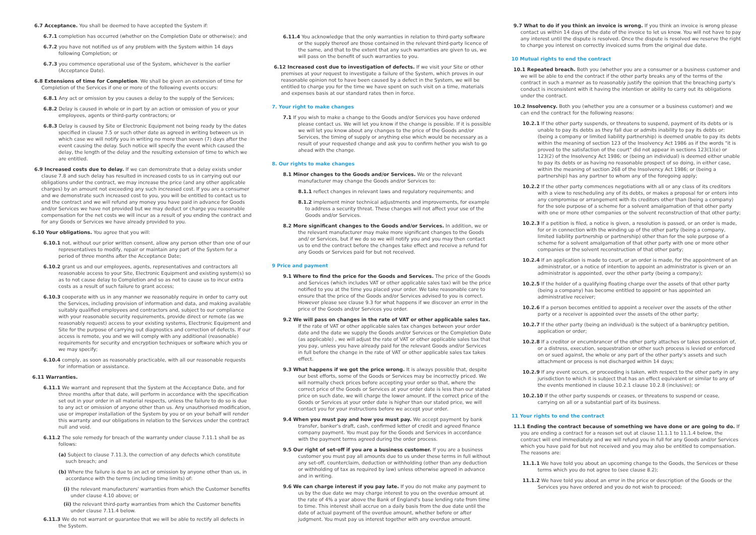6.7 Acceptance. You shall be deemed to have accepted the System if:
6.7.1 completion has occurred (whether on the Completion Date or otherwise); and
6.7.2 you have not notified us of any problem with the System within 14 days following Completion; or
6.7.3 you commence operational use of the System, whichever is the earlier (Acceptance Date).
6.8 Extensions of time for Completion. We shall be given an extension of time for Completion of the Services if one or more of the following events occurs:
6.8.1 Any act or omission by you causes a delay to the supply of the Services;
6.8.2 Delay is caused in whole or in part by an action or omission of you or your employees, agents or third-party contractors; or
6.8.3 Delay is caused by Site or Electronic Equipment not being ready by the dates specified in clause 7.5 or such other date as agreed in writing between us in which case we will notify you in writing no more than seven (7) days after the event causing the delay. Such notice will specify the event which caused the delay, the length of the delay and the resulting extension of time to which we are entitled.
6.9 Increased costs due to delay. If we can demonstrate that a delay exists under clause 7.8 and such delay has resulted in increased costs to us in carrying out our obligations under the contract, we may increase the price (and any other applicable charges) by an amount not exceeding any such increased cost. If you are a consumer and we demonstrate such increased cost to you, you will be entitled to contact us to end the contract and we will refund any money you have paid in advance for Goods and/or Services we have not provided but we may deduct or charge you reasonable compensation for the net costs we will incur as a result of you ending the contract and for any Goods or Services we have already provided to you.
6.10 Your obligations. You agree that you will:
6.10.1 not, without our prior written consent, allow any person other than one of our representatives to modify, repair or maintain any part of the System for a period of three months after the Acceptance Date;
6.10.2 grant us and our employees, agents, representatives and contractors all reasonable access to your Site, Electronic Equipment and existing system(s) so as to not cause delay to Completion and so as not to cause us to incur extra costs as a result of such failure to grant access;
6.10.3 cooperate with us in any manner we reasonably require in order to carry out the Services, including provision of information and data, and making available suitably qualified employees and contractors and, subject to our compliance with your reasonable security requirements, provide direct or remote (as we reasonably request) access to your existing systems, Electronic Equipment and Site for the purpose of carrying out diagnostics and correction of defects. If our access is remote, you and we will comply with any additional (reasonable) requirements for security and encryption techniques or software which you or we may specify;
6.10.4 comply, as soon as reasonably practicable, with all our reasonable requests for information or assistance.
6.11 Warranties.
6.11.1 We warrant and represent that the System at the Acceptance Date, and for three months after that date, will perform in accordance with the specification set out in your order in all material respects, unless the failure to do so is due to any act or omission of anyone other than us. Any unauthorised modification, use or improper installation of the System by you or on your behalf will render this warranty and our obligations in relation to the Services under the contract null and void.
6.11.2 The sole remedy for breach of the warranty under clause 7.11.1 shall be as follows:
(a) Subject to clause 7.11.3, the correction of any defects which constitute such breach; and
(b) Where the failure is due to an act or omission by anyone other than us, in accordance with the terms (including time limits) of:
(i) the relevant manufacturers' warranties from which the Customer benefits under clause 4.10 above; or
(ii) the relevant third-party warranties from which the Customer benefits under clause 7.11.4 below.
6.11.3 We do not warrant or guarantee that we will be able to rectify all defects in the System.
6.11.4 You acknowledge that the only warranties in relation to third-party software or the supply thereof are those contained in the relevant third-party licence of the same, and that to the extent that any such warranties are given to us, we will pass on the benefit of such warranties to you.
6.12 Increased cost due to investigation of defects. If we visit your Site or other premises at your request to investigate a failure of the System, which proves in our reasonable opinion not to have been caused by a defect in the System, we will be entitled to charge you for the time we have spent on such visit on a time, materials and expenses basis at our standard rates then in force.
7. Your right to make changes
7.1 If you wish to make a change to the Goods and/or Services you have ordered please contact us. We will let you know if the change is possible. If it is possible we will let you know about any changes to the price of the Goods and/or Services, the timing of supply or anything else which would be necessary as a result of your requested change and ask you to confirm hether you wish to go ahead with the change.
8. Our rights to make changes
8.1 Minor changes to the Goods and/or Services. We or the relevant manufacturer may change the Goods and/or Services to:
8.1.1 reflect changes in relevant laws and regulatory requirements; and
8.1.2 implement minor technical adjustments and improvements, for example to address a security threat. These changes will not affect your use of the Goods and/or Services.
8.2 More significant changes to the Goods and/or Services. In addition, we or the relevant manufacturer may make more significant changes to the Goods and/ or Services, but if we do so we will notify you and you may then contact us to end the contract before the changes take effect and receive a refund for any Goods or Services paid for but not received.
9 Price and payment
9.1 Where to find the price for the Goods and Services. The price of the Goods and Services (which includes VAT or other applicable sales tax) will be the price notified to you at the time you placed your order. We take reasonable care to ensure that the price of the Goods and/or Services advised to you is correct. However please see clause 9.3 for what happens if we discover an error in the price of the Goods and/or Services you order.
9.2 We will pass on changes in the rate of VAT or other applicable sales tax. If the rate of VAT or other applicable sales tax changes between your order date and the date we supply the Goods and/or Services or the Completion Date (as applicable) , we will adjust the rate of VAT or other applicable sales tax that you pay, unless you have already paid for the relevant Goods and/or Services in full before the change in the rate of VAT or other applicable sales tax takes effect.
9.3 What happens if we got the price wrong. It is always possible that, despite our best efforts, some of the Goods or Services may be incorrectly priced. We will normally check prices before accepting your order so that, where the correct price of the Goods or Services at your order date is less than our stated price on such date, we will charge the lower amount. If the correct price of the Goods or Services at your order date is higher than our stated price, we will contact you for your instructions before we accept your order.
9.4 When you must pay and how you must pay. We accept payment by bank transfer, banker's draft, cash, confirmed letter of credit and agreed finance company payment. You must pay for the Goods and Services in accordance with the payment terms agreed during the order process.
9.5 Our right of set-off if you are a business customer. If you are a business customer you must pay all amounts due to us under these terms in full without any set-off, counterclaim, deduction or withholding (other than any deduction or withholding of tax as required by law) unless otherwise agreed in advance and in writing.
9.6 We can charge interest if you pay late. If you do not make any payment to us by the due date we may charge interest to you on the overdue amount at the rate of 4% a year above the Bank of England's base lending rate from time to time. This interest shall accrue on a daily basis from the due date until the date of actual payment of the overdue amount, whether before or after judgment. You must pay us interest together with any overdue amount.
9.7 What to do if you think an invoice is wrong. If you think an invoice is wrong please contact us within 14 days of the date of the invoice to let us know. You will not have to pay any interest until the dispute is resolved. Once the dispute is resolved we reserve the right to charge you interest on correctly invoiced sums from the original due date.
10 Mutual rights to end the contract
10.1 Repeated breach. Both you (whether you are a consumer or a business customer and we will be able to end the contract if the other party breaks any of the terms of the contract in such a manner as to reasonably justify the opinion that the breaching party's conduct is inconsistent with it having the intention or ability to carry out its obligations under the contract.
10.2 Insolvency. Both you (whether you are a consumer or a business customer) and we can end the contract for the following reasons:
10.2.1 If the other party suspends, or threatens to suspend, payment of its debts or is unable to pay its debts as they fall due or admits inability to pay its debts or: (being a company or limited liability partnership) is deemed unable to pay its debts within the meaning of section 123 of the Insolvency Act 1986 as if the words "it is proved to the satisfaction of the court" did not appear in sections 123(1)(e) or 123(2) of the Insolvency Act 1986; or (being an individual) is deemed either unable to pay its debts or as having no reasonable prospect of so doing, in either case, within the meaning of section 268 of the Insolvency Act 1986; or (being a partnership) has any partner to whom any of the foregoing apply;
10.2.2 If the other party commences negotiations with all or any class of its creditors with a view to rescheduling any of its debts, or makes a proposal for or enters into any compromise or arrangement with its creditors other than (being a company) for the sole purpose of a scheme for a solvent amalgamation of that other party with one or more other companies or the solvent reconstruction of that other party;
10.2.3 If a petition is filed, a notice is given, a resolution is passed, or an order is made, for or in connection with the winding up of the other party (being a company, limited liability partnership or partnership) other than for the sole purpose of a scheme for a solvent amalgamation of that other party with one or more other companies or the solvent reconstruction of that other party;
10.2.4 If an application is made to court, or an order is made, for the appointment of an administrator, or a notice of intention to appoint an administrator is given or an administrator is appointed, over the other party (being a company);
10.2.5 If the holder of a qualifying floating charge over the assets of that other party (being a company) has become entitled to appoint or has appointed an administrative receiver;
10.2.6 If a person becomes entitled to appoint a receiver over the assets of the other party or a receiver is appointed over the assets of the other party;
10.2.7 If the other party (being an individual) is the subject of a bankruptcy petition, application or order;
10.2.8 If a creditor or encumbrancer of the other party attaches or takes possession of, or a distress, execution, sequestration or other such process is levied or enforced on or sued against, the whole or any part of the other party's assets and such attachment or process is not discharged within 14 days;
10.2.9 If any event occurs, or proceeding is taken, with respect to the other party in any jurisdiction to which it is subject that has an effect equivalent or similar to any of the events mentioned in clause 10.2.1 clause 10.2.8 (inclusive); or
10.2.10 If the other party suspends or ceases, or threatens to suspend or cease, carrying on all or a substantial part of its business.
11 Your rights to end the contract
11.1 Ending the contract because of something we have done or are going to do. If you are ending a contract for a reason set out at clause 11.1.1 to 11.1.4 below, the contract will end immediately and we will refund you in full for any Goods and/or Services which you have paid for but not received and you may also be entitled to compensation. The reasons are:
11.1.1 We have told you about an upcoming change to the Goods, the Services or these terms which you do not agree to (see clause 8.2);
11.1.2 We have told you about an error in the price or description of the Goods or the Services you have ordered and you do not wish to proceed;